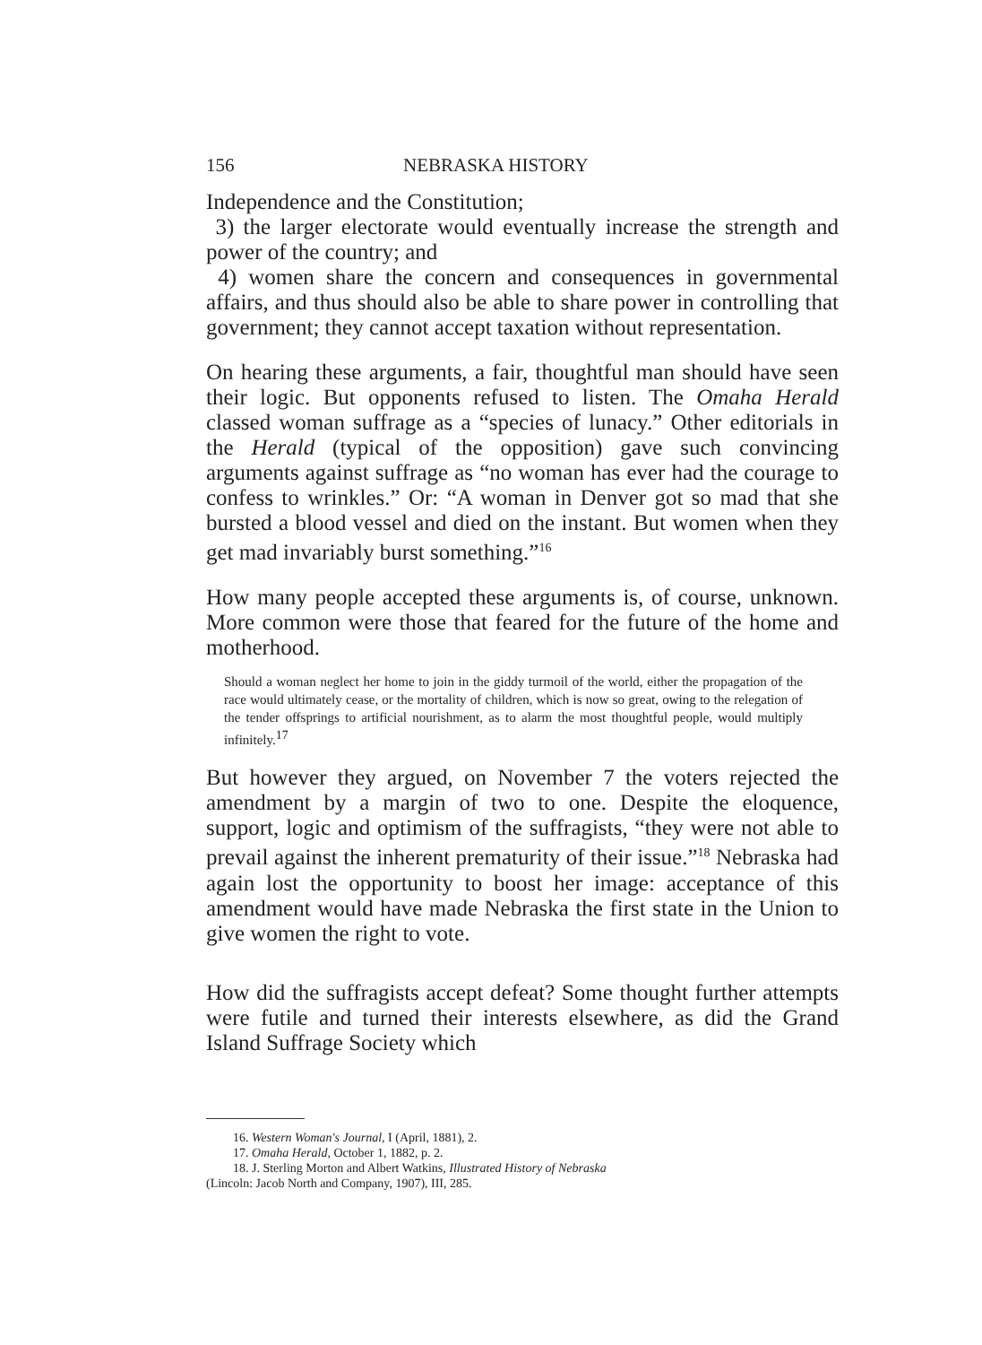156 NEBRASKA HISTORY
Independence and the Constitution;
3) the larger electorate would eventually increase the strength and power of the country; and
4) women share the concern and consequences in governmental affairs, and thus should also be able to share power in controlling that government; they cannot accept taxation without representation.
On hearing these arguments, a fair, thoughtful man should have seen their logic. But opponents refused to listen. The Omaha Herald classed woman suffrage as a “species of lunacy.” Other editorials in the Herald (typical of the opposition) gave such convincing arguments against suffrage as “no woman has ever had the courage to confess to wrinkles.” Or: “A woman in Denver got so mad that she bursted a blood vessel and died on the instant. But women when they get mad invariably burst something.”<sup>16</sup>
How many people accepted these arguments is, of course, unknown. More common were those that feared for the future of the home and motherhood.
Should a woman neglect her home to join in the giddy turmoil of the world, either the propagation of the race would ultimately cease, or the mortality of children, which is now so great, owing to the relegation of the tender offsprings to artificial nourishment, as to alarm the most thoughtful people, would multiply infinitely.<sup>17</sup>
But however they argued, on November 7 the voters rejected the amendment by a margin of two to one. Despite the eloquence, support, logic and optimism of the suffragists, “they were not able to prevail against the inherent prematurity of their issue.”<sup>18</sup> Nebraska had again lost the opportunity to boost her image: acceptance of this amendment would have made Nebraska the first state in the Union to give women the right to vote.
How did the suffragists accept defeat? Some thought further attempts were futile and turned their interests elsewhere, as did the Grand Island Suffrage Society which
16. Western Woman's Journal, I (April, 1881), 2.
17. Omaha Herald, October 1, 1882, p. 2.
18. J. Sterling Morton and Albert Watkins, Illustrated History of Nebraska
(Lincoln: Jacob North and Company, 1907), III, 285.